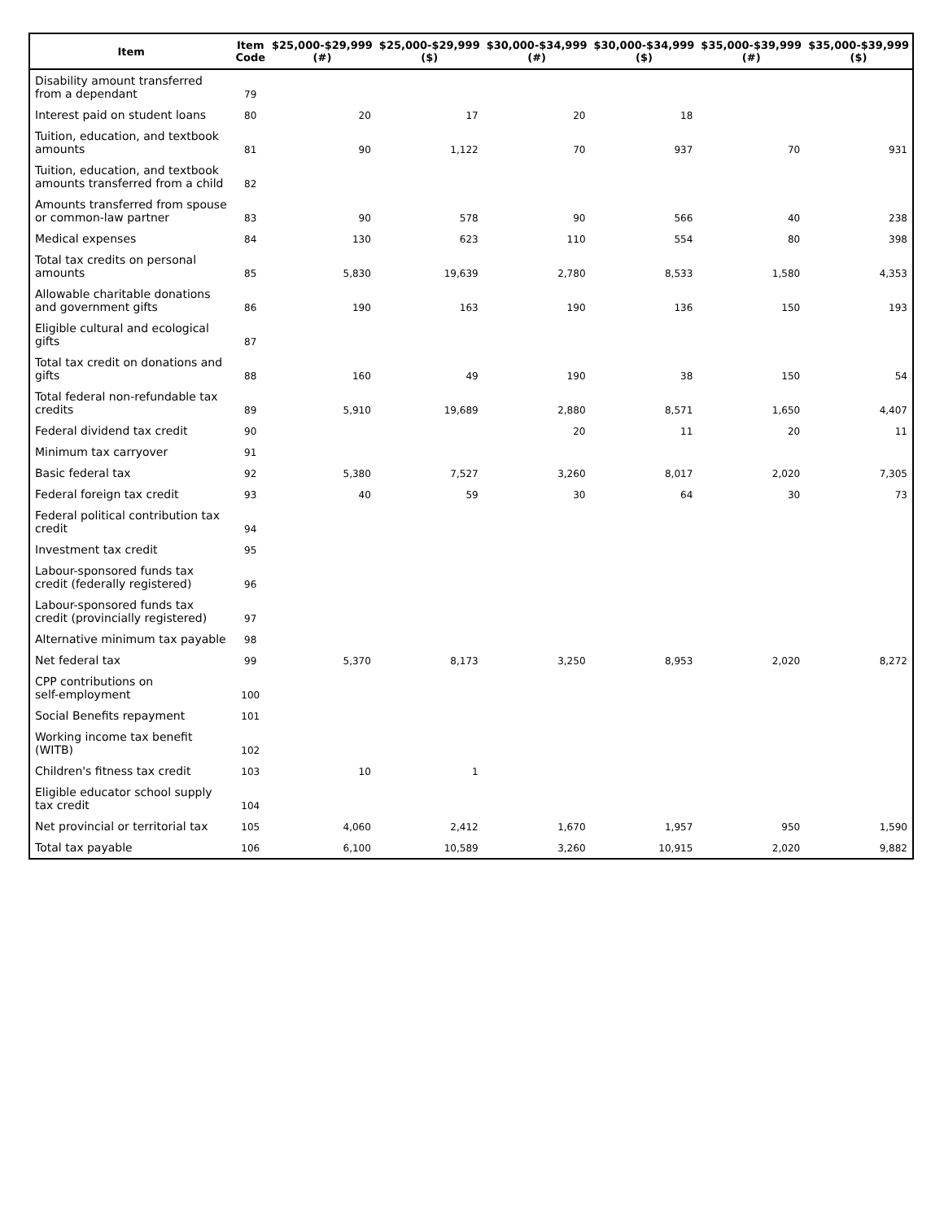| Item | Item Code | $25,000-$29,999 (#) | $25,000-$29,999 ($) | $30,000-$34,999 (#) | $30,000-$34,999 ($) | $35,000-$39,999 (#) | $35,000-$39,999 ($) |
| --- | --- | --- | --- | --- | --- | --- | --- |
| Disability amount transferred from a dependant | 79 | | | | | | |
| Interest paid on student loans | 80 | 20 | 17 | 20 | 18 | | |
| Tuition, education, and textbook amounts | 81 | 90 | 1,122 | 70 | 937 | 70 | 931 |
| Tuition, education, and textbook amounts transferred from a child | 82 | | | | | | |
| Amounts transferred from spouse or common-law partner | 83 | 90 | 578 | 90 | 566 | 40 | 238 |
| Medical expenses | 84 | 130 | 623 | 110 | 554 | 80 | 398 |
| Total tax credits on personal amounts | 85 | 5,830 | 19,639 | 2,780 | 8,533 | 1,580 | 4,353 |
| Allowable charitable donations and government gifts | 86 | 190 | 163 | 190 | 136 | 150 | 193 |
| Eligible cultural and ecological gifts | 87 | | | | | | |
| Total tax credit on donations and gifts | 88 | 160 | 49 | 190 | 38 | 150 | 54 |
| Total federal non-refundable tax credits | 89 | 5,910 | 19,689 | 2,880 | 8,571 | 1,650 | 4,407 |
| Federal dividend tax credit | 90 | | | 20 | 11 | 20 | 11 |
| Minimum tax carryover | 91 | | | | | | |
| Basic federal tax | 92 | 5,380 | 7,527 | 3,260 | 8,017 | 2,020 | 7,305 |
| Federal foreign tax credit | 93 | 40 | 59 | 30 | 64 | 30 | 73 |
| Federal political contribution tax credit | 94 | | | | | | |
| Investment tax credit | 95 | | | | | | |
| Labour-sponsored funds tax credit (federally registered) | 96 | | | | | | |
| Labour-sponsored funds tax credit (provincially registered) | 97 | | | | | | |
| Alternative minimum tax payable | 98 | | | | | | |
| Net federal tax | 99 | 5,370 | 8,173 | 3,250 | 8,953 | 2,020 | 8,272 |
| CPP contributions on self-employment | 100 | | | | | | |
| Social Benefits repayment | 101 | | | | | | |
| Working income tax benefit (WITB) | 102 | | | | | | |
| Children's fitness tax credit | 103 | 10 | 1 | | | | |
| Eligible educator school supply tax credit | 104 | | | | | | |
| Net provincial or territorial tax | 105 | 4,060 | 2,412 | 1,670 | 1,957 | 950 | 1,590 |
| Total tax payable | 106 | 6,100 | 10,589 | 3,260 | 10,915 | 2,020 | 9,882 |